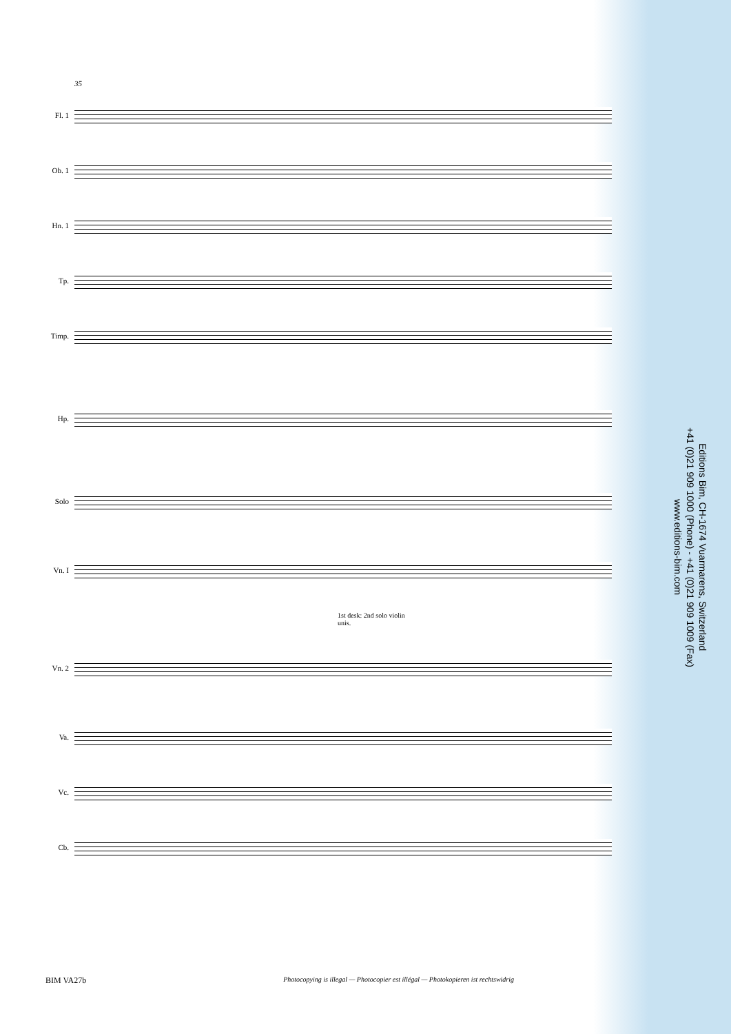35
Fl. 1
Ob. 1
Hn. 1
Tp.
Timp.
Hp.
Solo
Vn. I
1st desk: 2nd solo violin
unis.
Vn. 2
Va.
Vc.
Cb.
Editions Bim, CH-1674 Vuarmarens, Switzerland
+41 (0)21 909 1000 (Phone) - +41 (0)21 909 1009 (Fax)
www.editions-bim.com
BIM VA27b Photocopying is illegal — Photocopier est illégal — Photokopieren ist rechtswidrig